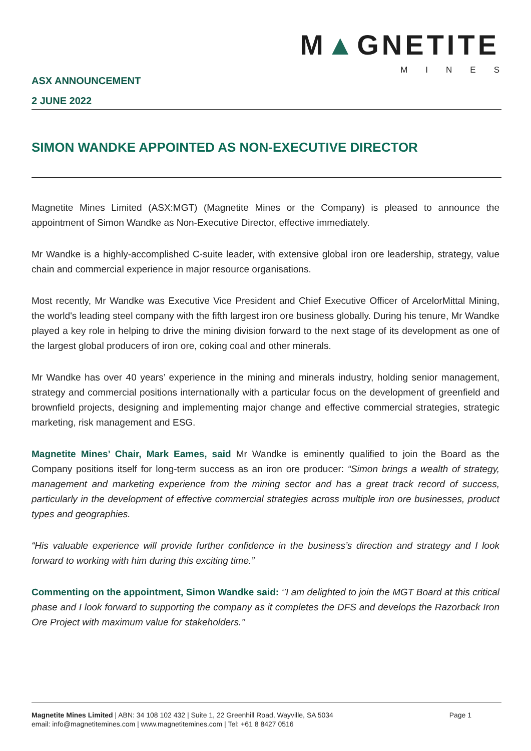M▲GNETITE
MINES
ASX ANNOUNCEMENT
2 JUNE 2022
SIMON WANDKE APPOINTED AS NON-EXECUTIVE DIRECTOR
Magnetite Mines Limited (ASX:MGT) (Magnetite Mines or the Company) is pleased to announce the appointment of Simon Wandke as Non-Executive Director, effective immediately.
Mr Wandke is a highly-accomplished C-suite leader, with extensive global iron ore leadership, strategy, value chain and commercial experience in major resource organisations.
Most recently, Mr Wandke was Executive Vice President and Chief Executive Officer of ArcelorMittal Mining, the world's leading steel company with the fifth largest iron ore business globally. During his tenure, Mr Wandke played a key role in helping to drive the mining division forward to the next stage of its development as one of the largest global producers of iron ore, coking coal and other minerals.
Mr Wandke has over 40 years’ experience in the mining and minerals industry, holding senior management, strategy and commercial positions internationally with a particular focus on the development of greenfield and brownfield projects, designing and implementing major change and effective commercial strategies, strategic marketing, risk management and ESG.
Magnetite Mines’ Chair, Mark Eames, said Mr Wandke is eminently qualified to join the Board as the Company positions itself for long-term success as an iron ore producer: “Simon brings a wealth of strategy, management and marketing experience from the mining sector and has a great track record of success, particularly in the development of effective commercial strategies across multiple iron ore businesses, product types and geographies.
“His valuable experience will provide further confidence in the business’s direction and strategy and I look forward to working with him during this exciting time.”
Commenting on the appointment, Simon Wandke said: ‘’I am delighted to join the MGT Board at this critical phase and I look forward to supporting the company as it completes the DFS and develops the Razorback Iron Ore Project with maximum value for stakeholders.’’
Magnetite Mines Limited | ABN: 34 108 102 432 | Suite 1, 22 Greenhill Road, Wayville, SA 5034
email: info@magnetitemines.com | www.magnetitemines.com | Tel: +61 8 8427 0516
Page 1